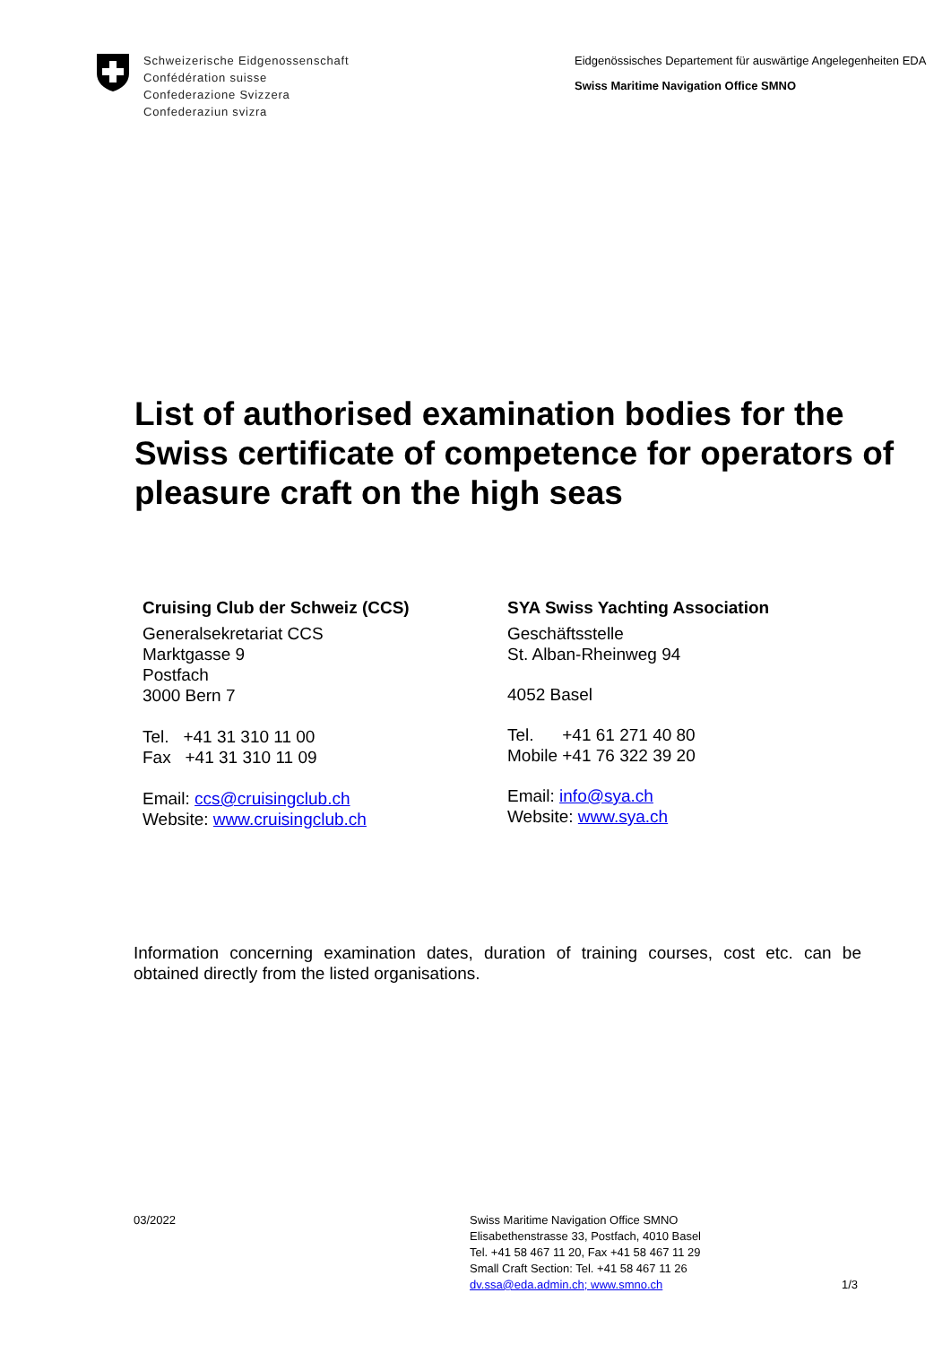Schweizerische Eidgenossenschaft
Confédération suisse
Confederazione Svizzera
Confederaziun svizra
Eidgenössisches Departement für auswärtige Angelegenheiten EDA
Swiss Maritime Navigation Office SMNO
List of authorised examination bodies for the Swiss certificate of competence for operators of pleasure craft on the high seas
Cruising Club der Schweiz (CCS)
Generalsekretariat CCS
Marktgasse 9
Postfach
3000 Bern 7
Tel. +41 31 310 11 00
Fax +41 31 310 11 09
Email: ccs@cruisingclub.ch
Website: www.cruisingclub.ch
SYA Swiss Yachting Association
Geschäftsstelle
St. Alban-Rheinweg 94
4052 Basel
Tel. +41 61 271 40 80
Mobile +41 76 322 39 20
Email: info@sya.ch
Website: www.sya.ch
Information concerning examination dates, duration of training courses, cost etc. can be obtained directly from the listed organisations.
03/2022 Swiss Maritime Navigation Office SMNO
Elisabethenstrasse 33, Postfach, 4010 Basel
Tel. +41 58 467 11 20, Fax +41 58 467 11 29
Small Craft Section: Tel. +41 58 467 11 26
dv.ssa@eda.admin.ch; www.smno.ch
1/3